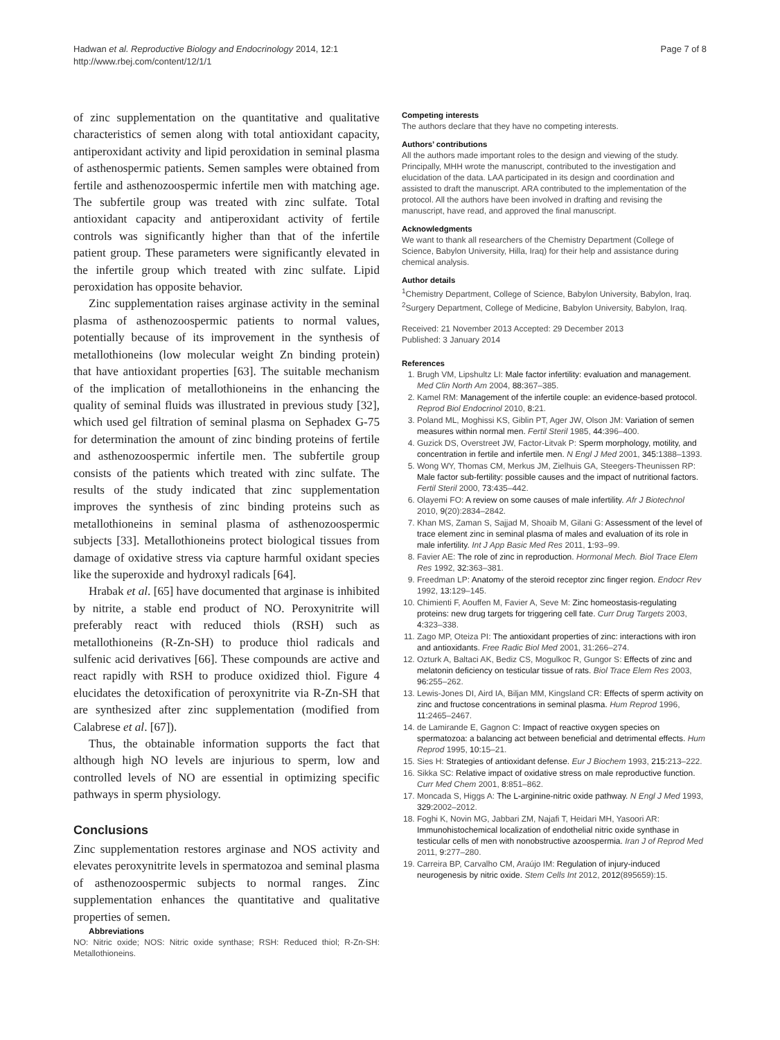Hadwan et al. Reproductive Biology and Endocrinology 2014, 12:1
http://www.rbej.com/content/12/1/1
Page 7 of 8
of zinc supplementation on the quantitative and qualitative characteristics of semen along with total antioxidant capacity, antiperoxidant activity and lipid peroxidation in seminal plasma of asthenospermic patients. Semen samples were obtained from fertile and asthenozoospermic infertile men with matching age. The subfertile group was treated with zinc sulfate. Total antioxidant capacity and antiperoxidant activity of fertile controls was significantly higher than that of the infertile patient group. These parameters were significantly elevated in the infertile group which treated with zinc sulfate. Lipid peroxidation has opposite behavior.
Zinc supplementation raises arginase activity in the seminal plasma of asthenozoospermic patients to normal values, potentially because of its improvement in the synthesis of metallothioneins (low molecular weight Zn binding protein) that have antioxidant properties [63]. The suitable mechanism of the implication of metallothioneins in the enhancing the quality of seminal fluids was illustrated in previous study [32], which used gel filtration of seminal plasma on Sephadex G-75 for determination the amount of zinc binding proteins of fertile and asthenozoospermic infertile men. The subfertile group consists of the patients which treated with zinc sulfate. The results of the study indicated that zinc supplementation improves the synthesis of zinc binding proteins such as metallothioneins in seminal plasma of asthenozoospermic subjects [33]. Metallothioneins protect biological tissues from damage of oxidative stress via capture harmful oxidant species like the superoxide and hydroxyl radicals [64].
Hrabak et al. [65] have documented that arginase is inhibited by nitrite, a stable end product of NO. Peroxynitrite will preferably react with reduced thiols (RSH) such as metallothioneins (R-Zn-SH) to produce thiol radicals and sulfenic acid derivatives [66]. These compounds are active and react rapidly with RSH to produce oxidized thiol. Figure 4 elucidates the detoxification of peroxynitrite via R-Zn-SH that are synthesized after zinc supplementation (modified from Calabrese et al. [67]).
Thus, the obtainable information supports the fact that although high NO levels are injurious to sperm, low and controlled levels of NO are essential in optimizing specific pathways in sperm physiology.
Conclusions
Zinc supplementation restores arginase and NOS activity and elevates peroxynitrite levels in spermatozoa and seminal plasma of asthenozoospermic subjects to normal ranges. Zinc supplementation enhances the quantitative and qualitative properties of semen.
Abbreviations
NO: Nitric oxide; NOS: Nitric oxide synthase; RSH: Reduced thiol; R-Zn-SH: Metallothioneins.
Competing interests
The authors declare that they have no competing interests.
Authors’ contributions
All the authors made important roles to the design and viewing of the study. Principally, MHH wrote the manuscript, contributed to the investigation and elucidation of the data. LAA participated in its design and coordination and assisted to draft the manuscript. ARA contributed to the implementation of the protocol. All the authors have been involved in drafting and revising the manuscript, have read, and approved the final manuscript.
Acknowledgments
We want to thank all researchers of the Chemistry Department (College of Science, Babylon University, Hilla, Iraq) for their help and assistance during chemical analysis.
Author details
<sup>1</sup> Chemistry Department, College of Science, Babylon University, Babylon, Iraq. <sup>2</sup>Surgery Department, College of Medicine, Babylon University, Babylon, Iraq.
Received: 21 November 2013 Accepted: 29 December 2013
Published: 3 January 2014
References
1. Brugh VM, Lipshultz LI: Male factor infertility: evaluation and management. Med Clin North Am 2004, 88: 367–385.
2. Kamel RM: Management of the infertile couple: an evidence-based protocol. Reprod Biol Endocrinol 2010, 8: 21.
3. Poland ML, Moghissi KS, Giblin PT, Ager JW, Olson JM: Variation of semen measures within normal men. Fertil Steril 1985, 44: 396–400.
4. Guzick DS, Overstreet JW, Factor-Litvak P: Sperm morphology, motility, and concentration in fertile and infertile men. N Engl J Med 2001, 345: 1388–1393.
5. Wong WY, Thomas CM, Merkus JM, Zielhuis GA, Steegers-Theunissen RP: Male factor sub-fertility: possible causes and the impact of nutritional factors. Fertil Steril 2000, 73: 435–442.
6. Olayemi FO: A review on some causes of male infertility. Afr J Biotechnol 2010, 9(20):2834–2842.
7. Khan MS, Zaman S, Sajjad M, Shoaib M, Gilani G: Assessment of the level of trace element zinc in seminal plasma of males and evaluation of its role in male infertility. Int J App Basic Med Res 2011, 1: 93–99.
8. Favier AE: The role of zinc in reproduction. Hormonal Mech. Biol Trace Elem Res 1992, 32: 363–381.
9. Freedman LP: Anatomy of the steroid receptor zinc finger region. Endocr Rev 1992, 13: 129–145.
10. Chimienti F, Aouffen M, Favier A, Seve M: Zinc homeostasis-regulating proteins: new drug targets for triggering cell fate. Curr Drug Targets 2003, 4: 323–338.
11. Zago MP, Oteiza PI: The antioxidant properties of zinc: interactions with iron and antioxidants. Free Radic Biol Med 2001, 31:266–274.
12. Ozturk A, Baltaci AK, Bediz CS, Mogulkoc R, Gungor S: Effects of zinc and melatonin deficiency on testicular tissue of rats. Biol Trace Elem Res 2003, 96: 255–262.
13. Lewis-Jones DI, Aird IA, Biljan MM, Kingsland CR: Effects of sperm activity on zinc and fructose concentrations in seminal plasma. Hum Reprod 1996, 11: 2465–2467.
14. de Lamirande E, Gagnon C: Impact of reactive oxygen species on spermatozoa: a balancing act between beneficial and detrimental effects. Hum Reprod 1995, 10: 15–21.
15. Sies H: Strategies of antioxidant defense. Eur J Biochem 1993, 215: 213–222.
16. Sikka SC: Relative impact of oxidative stress on male reproductive function. Curr Med Chem 2001, 8: 851–862.
17. Moncada S, Higgs A: The L-arginine-nitric oxide pathway. N Engl J Med 1993, 329: 2002–2012.
18. Foghi K, Novin MG, Jabbari ZM, Najafi T, Heidari MH, Yasoori AR: Immunohistochemical localization of endothelial nitric oxide synthase in testicular cells of men with nonobstructive azoospermia. Iran J of Reprod Med 2011, 9: 277–280.
19. Carreira BP, Carvalho CM, Araújo IM: Regulation of injury-induced neurogenesis by nitric oxide. Stem Cells Int 2012, 2012(895659):15.